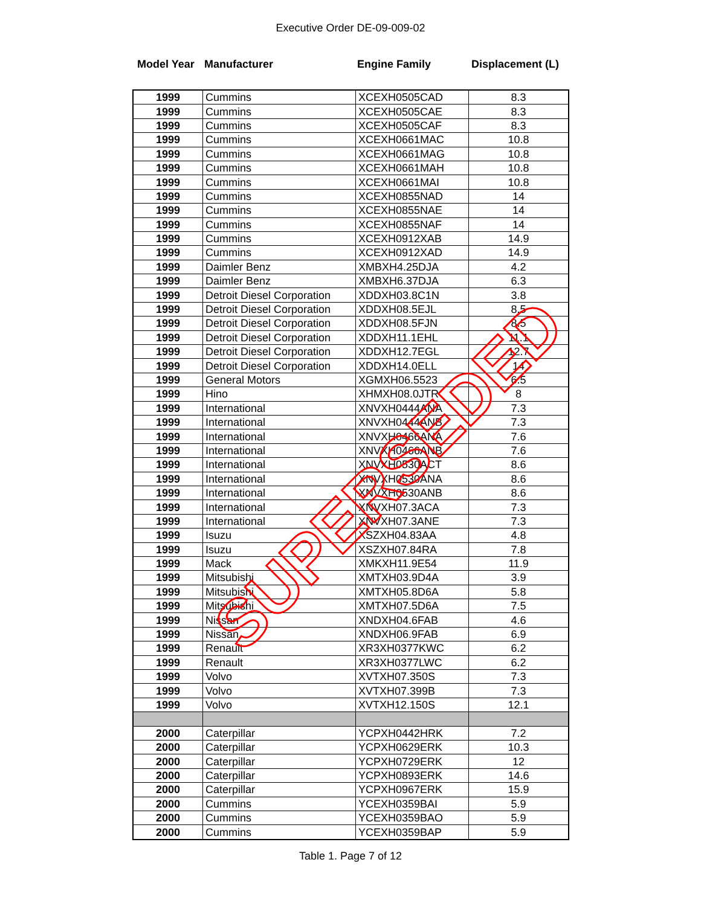Executive Order DE-09-009-02
Model Year Manufacturer Engine Family Displacement (L)
| 1999 | Cummins | XCEXH0505CAD | 8.3 |
| 1999 | Cummins | XCEXH0505CAE | 8.3 |
| 1999 | Cummins | XCEXH0505CAF | 8.3 |
| 1999 | Cummins | XCEXH0661MAC | 10.8 |
| 1999 | Cummins | XCEXH0661MAG | 10.8 |
| 1999 | Cummins | XCEXH0661MAH | 10.8 |
| 1999 | Cummins | XCEXH0661MAI | 10.8 |
| 1999 | Cummins | XCEXH0855NAD | 14 |
| 1999 | Cummins | XCEXH0855NAE | 14 |
| 1999 | Cummins | XCEXH0855NAF | 14 |
| 1999 | Cummins | XCEXH0912XAB | 14.9 |
| 1999 | Cummins | XCEXH0912XAD | 14.9 |
| 1999 | Daimler Benz | XMBXH4.25DJA | 4.2 |
| 1999 | Daimler Benz | XMBXH6.37DJA | 6.3 |
| 1999 | Detroit Diesel Corporation | XDDXH03.8C1N | 3.8 |
| 1999 | Detroit Diesel Corporation | XDDXH08.5EJL | 8.5 |
| 1999 | Detroit Diesel Corporation | XDDXH08.5FJN | 8.5 |
| 1999 | Detroit Diesel Corporation | XDDXH11.1EHL | 11.1 |
| 1999 | Detroit Diesel Corporation | XDDXH12.7EGL | 12.7 |
| 1999 | Detroit Diesel Corporation | XDDXH14.0ELL | 14 |
| 1999 | General Motors | XGMXH06.5523 | 6.5 |
| 1999 | Hino | XHMXH08.0JTR | 8 |
| 1999 | International | XNVXH0444ANA | 7.3 |
| 1999 | International | XNVXH0444ANB | 7.3 |
| 1999 | International | XNVXH0466ANA | 7.6 |
| 1999 | International | XNVXH0466ANB | 7.6 |
| 1999 | International | XNVXH0530ACT | 8.6 |
| 1999 | International | XNVXH0530ANA | 8.6 |
| 1999 | International | XNVXH0530ANB | 8.6 |
| 1999 | International | XNVXH07.3ACA | 7.3 |
| 1999 | International | XNVXH07.3ANE | 7.3 |
| 1999 | Isuzu | XSZXH04.83AA | 4.8 |
| 1999 | Isuzu | XSZXH07.84RA | 7.8 |
| 1999 | Mack | XMKXH11.9E54 | 11.9 |
| 1999 | Mitsubishi | XMTXH03.9D4A | 3.9 |
| 1999 | Mitsubishi | XMTXH05.8D6A | 5.8 |
| 1999 | Mitsubishi | XMTXH07.5D6A | 7.5 |
| 1999 | Nissan | XNDXH04.6FAB | 4.6 |
| 1999 | Nissan | XNDXH06.9FAB | 6.9 |
| 1999 | Renault | XR3XH0377KWC | 6.2 |
| 1999 | Renault | XR3XH0377LWC | 6.2 |
| 1999 | Volvo | XVTXH07.350S | 7.3 |
| 1999 | Volvo | XVTXH07.399B | 7.3 |
| 1999 | Volvo | XVTXH12.150S | 12.1 |
| 2000 | Caterpillar | YCPXH0442HRK | 7.2 |
| 2000 | Caterpillar | YCPXH0629ERK | 10.3 |
| 2000 | Caterpillar | YCPXH0729ERK | 12 |
| 2000 | Caterpillar | YCPXH0893ERK | 14.6 |
| 2000 | Caterpillar | YCPXH0967ERK | 15.9 |
| 2000 | Cummins | YCEXH0359BAI | 5.9 |
| 2000 | Cummins | YCEXH0359BAO | 5.9 |
| 2000 | Cummins | YCEXH0359BAP | 5.9 |
Table 1. Page 7 of 12
SUPERSEDED